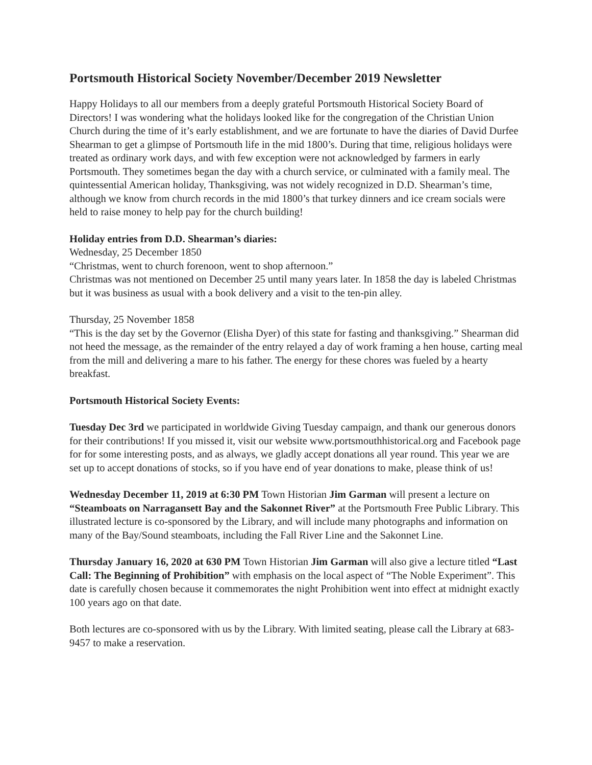Portsmouth Historical Society November/December 2019 Newsletter
Happy Holidays to all our members from a deeply grateful Portsmouth Historical Society Board of Directors! I was wondering what the holidays looked like for the congregation of the Christian Union Church during the time of it’s early establishment, and we are fortunate to have the diaries of David Durfee Shearman to get a glimpse of Portsmouth life in the mid 1800’s. During that time, religious holidays were treated as ordinary work days, and with few exception were not acknowledged by farmers in early Portsmouth. They sometimes began the day with a church service, or culminated with a family meal. The quintessential American holiday, Thanksgiving, was not widely recognized in D.D. Shearman’s time, although we know from church records in the mid 1800’s that turkey dinners and ice cream socials were held to raise money to help pay for the church building!
Holiday entries from D.D. Shearman’s diaries:
Wednesday, 25 December 1850
“Christmas, went to church forenoon, went to shop afternoon.”
Christmas was not mentioned on December 25 until many years later. In 1858 the day is labeled Christmas but it was business as usual with a book delivery and a visit to the ten-pin alley.
Thursday, 25 November 1858
“This is the day set by the Governor (Elisha Dyer) of this state for fasting and thanksgiving.” Shearman did not heed the message, as the remainder of the entry relayed a day of work framing a hen house, carting meal from the mill and delivering a mare to his father. The energy for these chores was fueled by a hearty breakfast.
Portsmouth Historical Society Events:
Tuesday Dec 3rd we participated in worldwide Giving Tuesday campaign, and thank our generous donors for their contributions! If you missed it, visit our website www.portsmouthhistorical.org and Facebook page for for some interesting posts, and as always, we gladly accept donations all year round. This year we are set up to accept donations of stocks, so if you have end of year donations to make, please think of us!
Wednesday December 11, 2019 at 6:30 PM Town Historian Jim Garman will present a lecture on “Steamboats on Narragansett Bay and the Sakonnet River” at the Portsmouth Free Public Library. This illustrated lecture is co-sponsored by the Library, and will include many photographs and information on many of the Bay/Sound steamboats, including the Fall River Line and the Sakonnet Line.
Thursday January 16, 2020 at 630 PM Town Historian Jim Garman will also give a lecture titled “Last Call: The Beginning of Prohibition” with emphasis on the local aspect of “The Noble Experiment”. This date is carefully chosen because it commemorates the night Prohibition went into effect at midnight exactly 100 years ago on that date.
Both lectures are co-sponsored with us by the Library. With limited seating, please call the Library at 683-9457 to make a reservation.